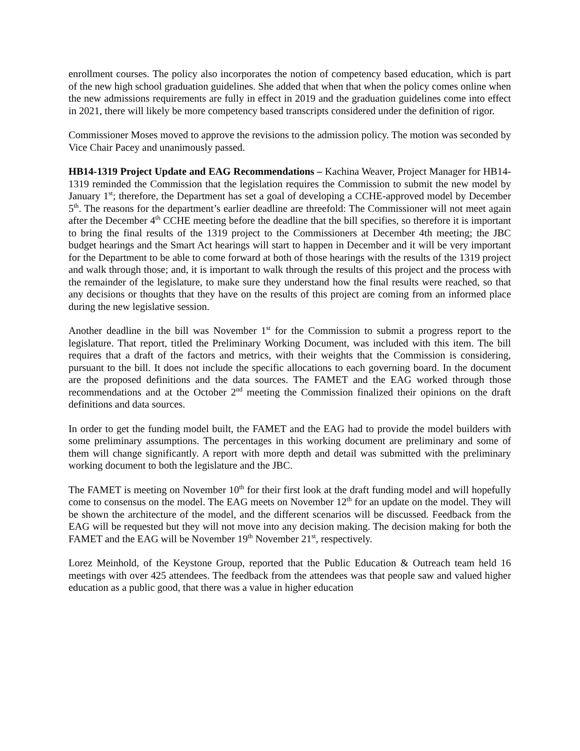enrollment courses. The policy also incorporates the notion of competency based education, which is part of the new high school graduation guidelines. She added that when that when the policy comes online when the new admissions requirements are fully in effect in 2019 and the graduation guidelines come into effect in 2021, there will likely be more competency based transcripts considered under the definition of rigor.
Commissioner Moses moved to approve the revisions to the admission policy. The motion was seconded by Vice Chair Pacey and unanimously passed.
HB14-1319 Project Update and EAG Recommendations – Kachina Weaver, Project Manager for HB14-1319 reminded the Commission that the legislation requires the Commission to submit the new model by January 1<sup>st</sup>; therefore, the Department has set a goal of developing a CCHE-approved model by December 5<sup>th</sup>. The reasons for the department’s earlier deadline are threefold: The Commissioner will not meet again after the December 4<sup>th</sup> CCHE meeting before the deadline that the bill specifies, so therefore it is important to bring the final results of the 1319 project to the Commissioners at December 4th meeting; the JBC budget hearings and the Smart Act hearings will start to happen in December and it will be very important for the Department to be able to come forward at both of those hearings with the results of the 1319 project and walk through those; and, it is important to walk through the results of this project and the process with the remainder of the legislature, to make sure they understand how the final results were reached, so that any decisions or thoughts that they have on the results of this project are coming from an informed place during the new legislative session.
Another deadline in the bill was November 1<sup>st</sup> for the Commission to submit a progress report to the legislature. That report, titled the Preliminary Working Document, was included with this item. The bill requires that a draft of the factors and metrics, with their weights that the Commission is considering, pursuant to the bill. It does not include the specific allocations to each governing board. In the document are the proposed definitions and the data sources. The FAMET and the EAG worked through those recommendations and at the October 2<sup>nd</sup> meeting the Commission finalized their opinions on the draft definitions and data sources.
In order to get the funding model built, the FAMET and the EAG had to provide the model builders with some preliminary assumptions. The percentages in this working document are preliminary and some of them will change significantly. A report with more depth and detail was submitted with the preliminary working document to both the legislature and the JBC.
The FAMET is meeting on November 10<sup>th</sup> for their first look at the draft funding model and will hopefully come to consensus on the model. The EAG meets on November 12<sup>th</sup> for an update on the model. They will be shown the architecture of the model, and the different scenarios will be discussed. Feedback from the EAG will be requested but they will not move into any decision making. The decision making for both the FAMET and the EAG will be November 19<sup>th</sup> November 21<sup>st</sup>, respectively.
Lorez Meinhold, of the Keystone Group, reported that the Public Education & Outreach team held 16 meetings with over 425 attendees. The feedback from the attendees was that people saw and valued higher education as a public good, that there was a value in higher education